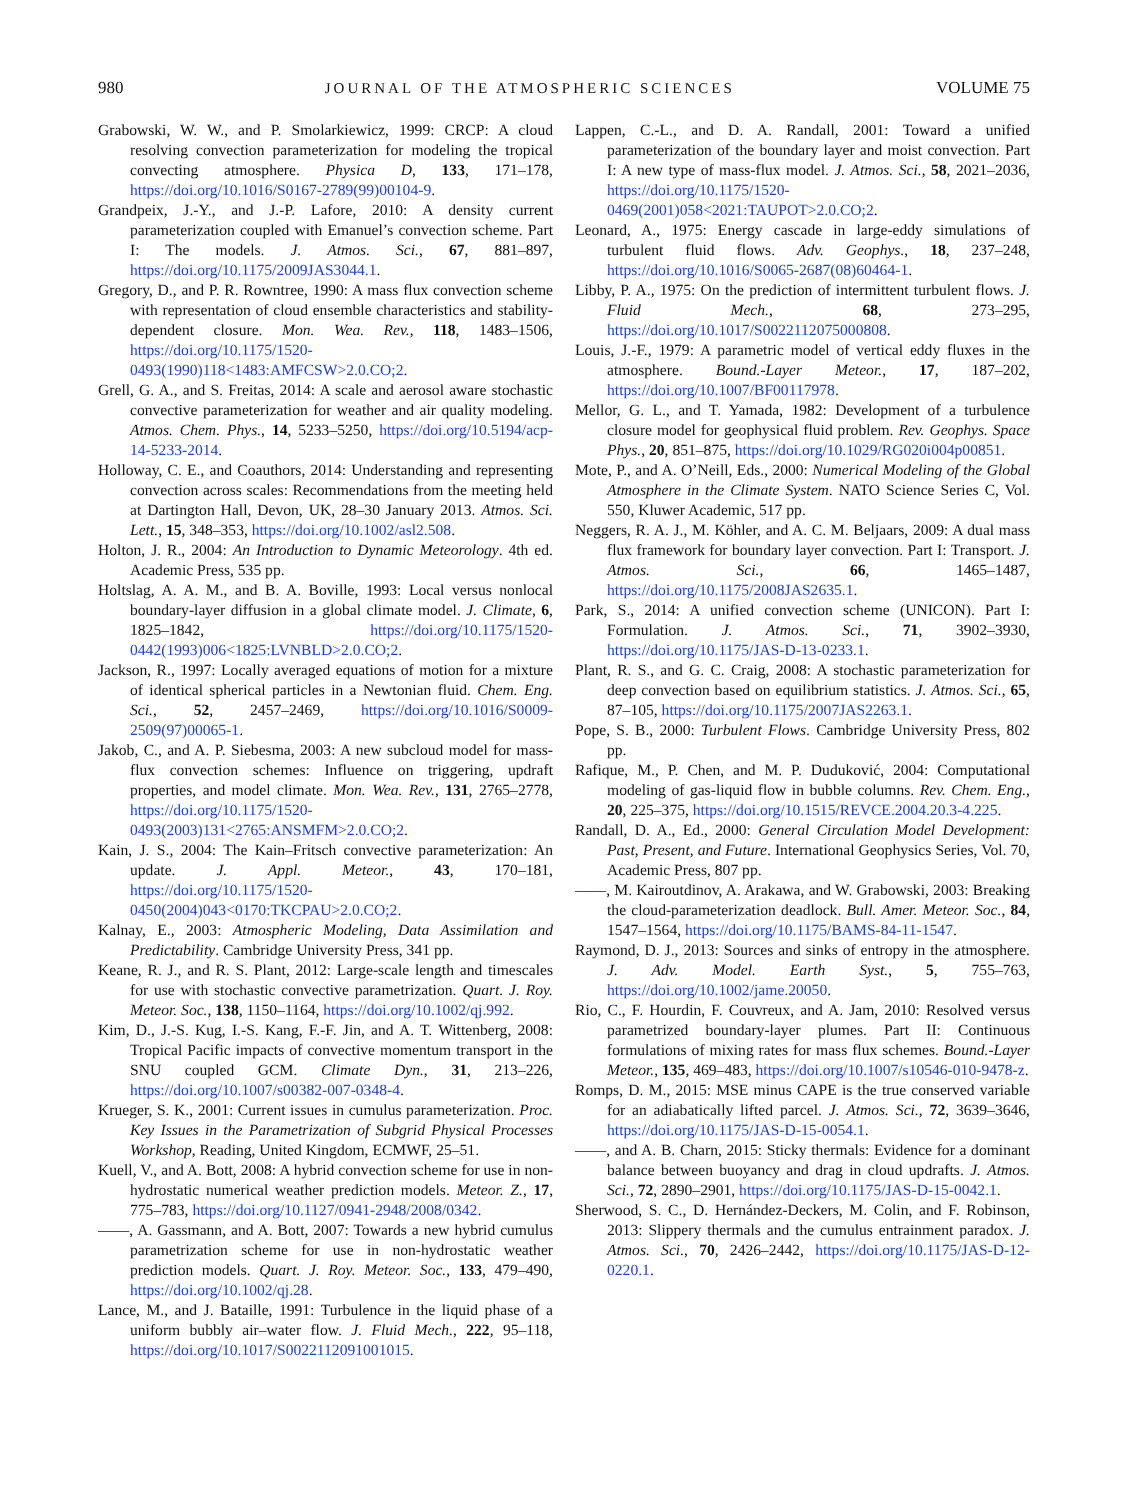980 JOURNAL OF THE ATMOSPHERIC SCIENCES VOLUME 75
Grabowski, W. W., and P. Smolarkiewicz, 1999: CRCP: A cloud resolving convection parameterization for modeling the tropical convecting atmosphere. Physica D, 133, 171–178, https://doi.org/10.1016/S0167-2789(99)00104-9.
Grandpeix, J.-Y., and J.-P. Lafore, 2010: A density current parameterization coupled with Emanuel’s convection scheme. Part I: The models. J. Atmos. Sci., 67, 881–897, https://doi.org/10.1175/2009JAS3044.1.
Gregory, D., and P. R. Rowntree, 1990: A mass flux convection scheme with representation of cloud ensemble characteristics and stability-dependent closure. Mon. Wea. Rev., 118, 1483–1506, https://doi.org/10.1175/1520-0493(1990)118<1483:AMFCSW>2.0.CO;2.
Grell, G. A., and S. Freitas, 2014: A scale and aerosol aware stochastic convective parameterization for weather and air quality modeling. Atmos. Chem. Phys., 14, 5233–5250, https://doi.org/10.5194/acp-14-5233-2014.
Holloway, C. E., and Coauthors, 2014: Understanding and representing convection across scales: Recommendations from the meeting held at Dartington Hall, Devon, UK, 28–30 January 2013. Atmos. Sci. Lett., 15, 348–353, https://doi.org/10.1002/asl2.508.
Holton, J. R., 2004: An Introduction to Dynamic Meteorology. 4th ed. Academic Press, 535 pp.
Holtslag, A. A. M., and B. A. Boville, 1993: Local versus nonlocal boundary-layer diffusion in a global climate model. J. Climate, 6, 1825–1842, https://doi.org/10.1175/1520-0442(1993)006<1825:LVNBLD>2.0.CO;2.
Jackson, R., 1997: Locally averaged equations of motion for a mixture of identical spherical particles in a Newtonian fluid. Chem. Eng. Sci., 52, 2457–2469, https://doi.org/10.1016/S0009-2509(97)00065-1.
Jakob, C., and A. P. Siebesma, 2003: A new subcloud model for mass-flux convection schemes: Influence on triggering, updraft properties, and model climate. Mon. Wea. Rev., 131, 2765–2778, https://doi.org/10.1175/1520-0493(2003)131<2765:ANSMFM>2.0.CO;2.
Kain, J. S., 2004: The Kain–Fritsch convective parameterization: An update. J. Appl. Meteor., 43, 170–181, https://doi.org/10.1175/1520-0450(2004)043<0170:TKCPAU>2.0.CO;2.
Kalnay, E., 2003: Atmospheric Modeling, Data Assimilation and Predictability. Cambridge University Press, 341 pp.
Keane, R. J., and R. S. Plant, 2012: Large-scale length and timescales for use with stochastic convective parametrization. Quart. J. Roy. Meteor. Soc., 138, 1150–1164, https://doi.org/10.1002/qj.992.
Kim, D., J.-S. Kug, I.-S. Kang, F.-F. Jin, and A. T. Wittenberg, 2008: Tropical Pacific impacts of convective momentum transport in the SNU coupled GCM. Climate Dyn., 31, 213–226, https://doi.org/10.1007/s00382-007-0348-4.
Krueger, S. K., 2001: Current issues in cumulus parameterization. Proc. Key Issues in the Parametrization of Subgrid Physical Processes Workshop, Reading, United Kingdom, ECMWF, 25–51.
Kuell, V., and A. Bott, 2008: A hybrid convection scheme for use in non-hydrostatic numerical weather prediction models. Meteor. Z., 17, 775–783, https://doi.org/10.1127/0941-2948/2008/0342.
——, A. Gassmann, and A. Bott, 2007: Towards a new hybrid cumulus parametrization scheme for use in non-hydrostatic weather prediction models. Quart. J. Roy. Meteor. Soc., 133, 479–490, https://doi.org/10.1002/qj.28.
Lance, M., and J. Bataille, 1991: Turbulence in the liquid phase of a uniform bubbly air–water flow. J. Fluid Mech., 222, 95–118, https://doi.org/10.1017/S0022112091001015.
Lappen, C.-L., and D. A. Randall, 2001: Toward a unified parameterization of the boundary layer and moist convection. Part I: A new type of mass-flux model. J. Atmos. Sci., 58, 2021–2036, https://doi.org/10.1175/1520-0469(2001)058<2021:TAUPOT>2.0.CO;2.
Leonard, A., 1975: Energy cascade in large-eddy simulations of turbulent fluid flows. Adv. Geophys., 18, 237–248, https://doi.org/10.1016/S0065-2687(08)60464-1.
Libby, P. A., 1975: On the prediction of intermittent turbulent flows. J. Fluid Mech., 68, 273–295, https://doi.org/10.1017/S0022112075000808.
Louis, J.-F., 1979: A parametric model of vertical eddy fluxes in the atmosphere. Bound.-Layer Meteor., 17, 187–202, https://doi.org/10.1007/BF00117978.
Mellor, G. L., and T. Yamada, 1982: Development of a turbulence closure model for geophysical fluid problem. Rev. Geophys. Space Phys., 20, 851–875, https://doi.org/10.1029/RG020i004p00851.
Mote, P., and A. O’Neill, Eds., 2000: Numerical Modeling of the Global Atmosphere in the Climate System. NATO Science Series C, Vol. 550, Kluwer Academic, 517 pp.
Neggers, R. A. J., M. Köhler, and A. C. M. Beljaars, 2009: A dual mass flux framework for boundary layer convection. Part I: Transport. J. Atmos. Sci., 66, 1465–1487, https://doi.org/10.1175/2008JAS2635.1.
Park, S., 2014: A unified convection scheme (UNICON). Part I: Formulation. J. Atmos. Sci., 71, 3902–3930, https://doi.org/10.1175/JAS-D-13-0233.1.
Plant, R. S., and G. C. Craig, 2008: A stochastic parameterization for deep convection based on equilibrium statistics. J. Atmos. Sci., 65, 87–105, https://doi.org/10.1175/2007JAS2263.1.
Pope, S. B., 2000: Turbulent Flows. Cambridge University Press, 802 pp.
Rafique, M., P. Chen, and M. P. Duduković, 2004: Computational modeling of gas-liquid flow in bubble columns. Rev. Chem. Eng., 20, 225–375, https://doi.org/10.1515/REVCE.2004.20.3-4.225.
Randall, D. A., Ed., 2000: General Circulation Model Development: Past, Present, and Future. International Geophysics Series, Vol. 70, Academic Press, 807 pp.
——, M. Kairoutdinov, A. Arakawa, and W. Grabowski, 2003: Breaking the cloud-parameterization deadlock. Bull. Amer. Meteor. Soc., 84, 1547–1564, https://doi.org/10.1175/BAMS-84-11-1547.
Raymond, D. J., 2013: Sources and sinks of entropy in the atmosphere. J. Adv. Model. Earth Syst., 5, 755–763, https://doi.org/10.1002/jame.20050.
Rio, C., F. Hourdin, F. Couvreux, and A. Jam, 2010: Resolved versus parametrized boundary-layer plumes. Part II: Continuous formulations of mixing rates for mass flux schemes. Bound.-Layer Meteor., 135, 469–483, https://doi.org/10.1007/s10546-010-9478-z.
Romps, D. M., 2015: MSE minus CAPE is the true conserved variable for an adiabatically lifted parcel. J. Atmos. Sci., 72, 3639–3646, https://doi.org/10.1175/JAS-D-15-0054.1.
——, and A. B. Charn, 2015: Sticky thermals: Evidence for a dominant balance between buoyancy and drag in cloud updrafts. J. Atmos. Sci., 72, 2890–2901, https://doi.org/10.1175/JAS-D-15-0042.1.
Sherwood, S. C., D. Hernández-Deckers, M. Colin, and F. Robinson, 2013: Slippery thermals and the cumulus entrainment paradox. J. Atmos. Sci., 70, 2426–2442, https://doi.org/10.1175/JAS-D-12-0220.1.